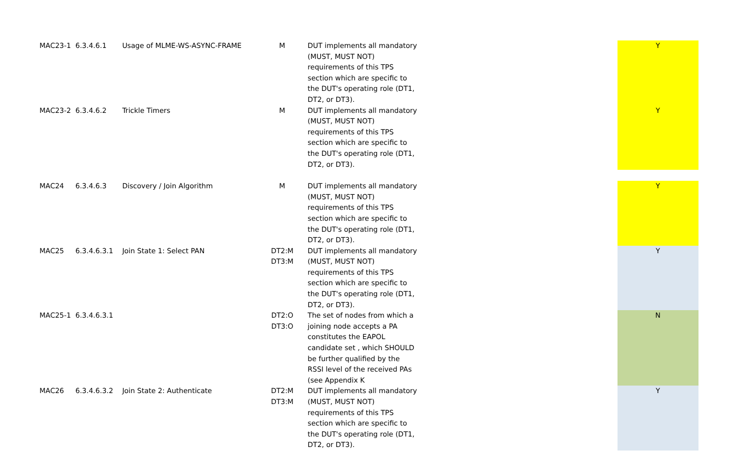| MAC23-1 | 6.3.4.6.1 | Usage of MLME-WS-ASYNC-FRAME | M | DUT implements all mandatory (MUST, MUST NOT) requirements of this TPS section which are specific to the DUT's operating role (DT1, DT2, or DT3). | | Y |
| MAC23-2 | 6.3.4.6.2 | Trickle Timers | M | DUT implements all mandatory (MUST, MUST NOT) requirements of this TPS section which are specific to the DUT's operating role (DT1, DT2, or DT3). | | Y |
| MAC24 | 6.3.4.6.3 | Discovery / Join Algorithm | M | DUT implements all mandatory (MUST, MUST NOT) requirements of this TPS section which are specific to the DUT's operating role (DT1, DT2, or DT3). | | Y |
| MAC25 | 6.3.4.6.3.1 | Join State 1: Select PAN | DT2:M DT3:M | DUT implements all mandatory (MUST, MUST NOT) requirements of this TPS section which are specific to the DUT's operating role (DT1, DT2, or DT3). | | Y |
| MAC25-1 | 6.3.4.6.3.1 | | DT2:O DT3:O | The set of nodes from which a joining node accepts a PA constitutes the EAPOL candidate set , which SHOULD be further qualified by the RSSI level of the received PAs (see Appendix K | | N |
| MAC26 | 6.3.4.6.3.2 | Join State 2: Authenticate | DT2:M DT3:M | DUT implements all mandatory (MUST, MUST NOT) requirements of this TPS section which are specific to the DUT's operating role (DT1, DT2, or DT3). | | Y |